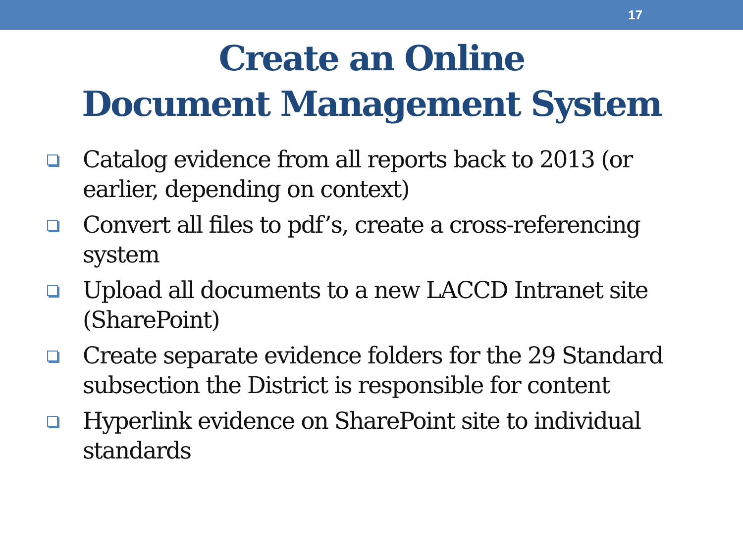17
Create an Online
Document Management System
Catalog evidence from all reports back to 2013 (or earlier, depending on context)
Convert all files to pdf’s, create a cross-referencing system
Upload all documents to a new LACCD Intranet site (SharePoint)
Create separate evidence folders for the 29 Standard subsection the District is responsible for content
Hyperlink evidence on SharePoint site to individual standards